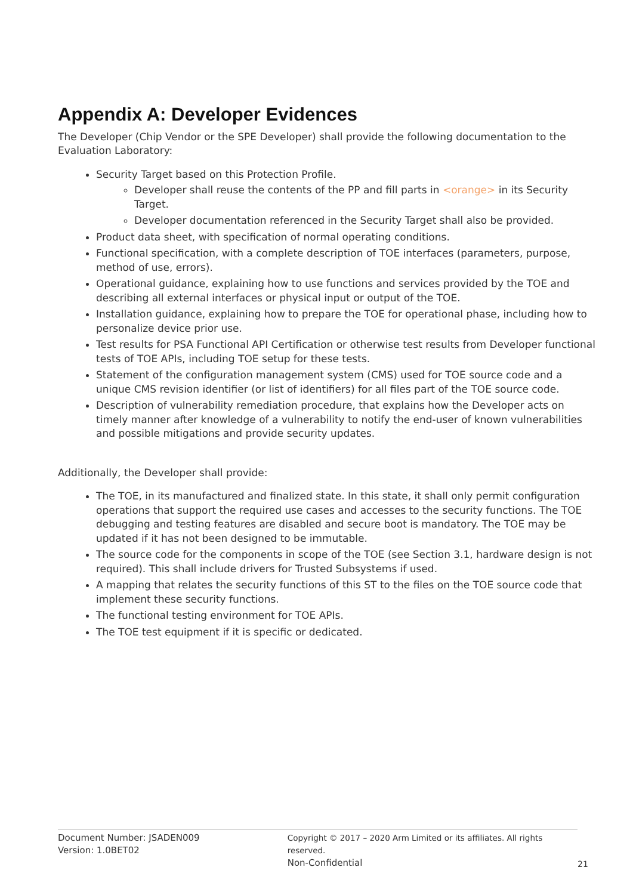Appendix A: Developer Evidences
The Developer (Chip Vendor or the SPE Developer) shall provide the following documentation to the Evaluation Laboratory:
Security Target based on this Protection Profile.
Developer shall reuse the contents of the PP and fill parts in <orange> in its Security Target.
Developer documentation referenced in the Security Target shall also be provided.
Product data sheet, with specification of normal operating conditions.
Functional specification, with a complete description of TOE interfaces (parameters, purpose, method of use, errors).
Operational guidance, explaining how to use functions and services provided by the TOE and describing all external interfaces or physical input or output of the TOE.
Installation guidance, explaining how to prepare the TOE for operational phase, including how to personalize device prior use.
Test results for PSA Functional API Certification or otherwise test results from Developer functional tests of TOE APIs, including TOE setup for these tests.
Statement of the configuration management system (CMS) used for TOE source code and a unique CMS revision identifier (or list of identifiers) for all files part of the TOE source code.
Description of vulnerability remediation procedure, that explains how the Developer acts on timely manner after knowledge of a vulnerability to notify the end-user of known vulnerabilities and possible mitigations and provide security updates.
Additionally, the Developer shall provide:
The TOE, in its manufactured and finalized state. In this state, it shall only permit configuration operations that support the required use cases and accesses to the security functions. The TOE debugging and testing features are disabled and secure boot is mandatory. The TOE may be updated if it has not been designed to be immutable.
The source code for the components in scope of the TOE (see Section 3.1, hardware design is not required). This shall include drivers for Trusted Subsystems if used.
A mapping that relates the security functions of this ST to the files on the TOE source code that implement these security functions.
The functional testing environment for TOE APIs.
The TOE test equipment if it is specific or dedicated.
Document Number: JSADEN009
Version: 1.0BET02
Copyright © 2017 – 2020 Arm Limited or its affiliates. All rights reserved.
Non-Confidential
21